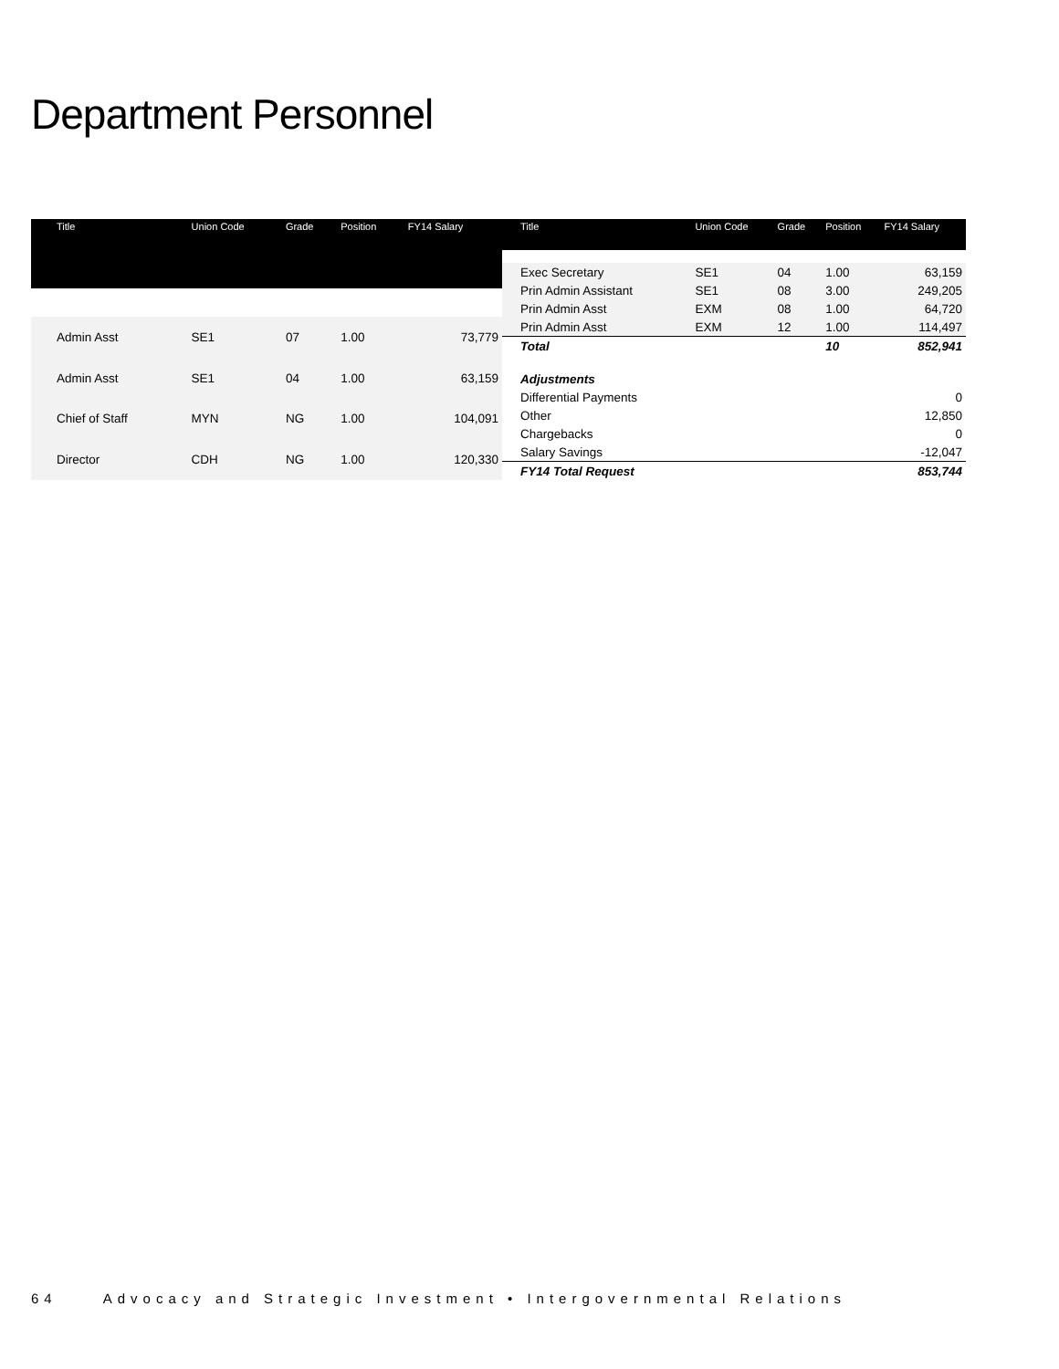Department Personnel
| Title | Union Code | Grade | Position | FY14 Salary |
| --- | --- | --- | --- | --- |
| Admin Asst | SE1 | 07 | 1.00 | 73,779 |
| Admin Asst | SE1 | 04 | 1.00 | 63,159 |
| Chief of Staff | MYN | NG | 1.00 | 104,091 |
| Director | CDH | NG | 1.00 | 120,330 |
| Title | Union Code | Grade | Position | FY14 Salary |
| --- | --- | --- | --- | --- |
| Exec Secretary | SE1 | 04 | 1.00 | 63,159 |
| Prin Admin Assistant | SE1 | 08 | 3.00 | 249,205 |
| Prin Admin Asst | EXM | 08 | 1.00 | 64,720 |
| Prin Admin Asst | EXM | 12 | 1.00 | 114,497 |
| Total | | | 10 | 852,941 |
| Adjustments | | | | |
| Differential Payments | | | | 0 |
| Other | | | | 12,850 |
| Chargebacks | | | | 0 |
| Salary Savings | | | | -12,047 |
| FY14 Total Request | | | | 853,744 |
64 Advocacy and Strategic Investment • Intergovernmental Relations